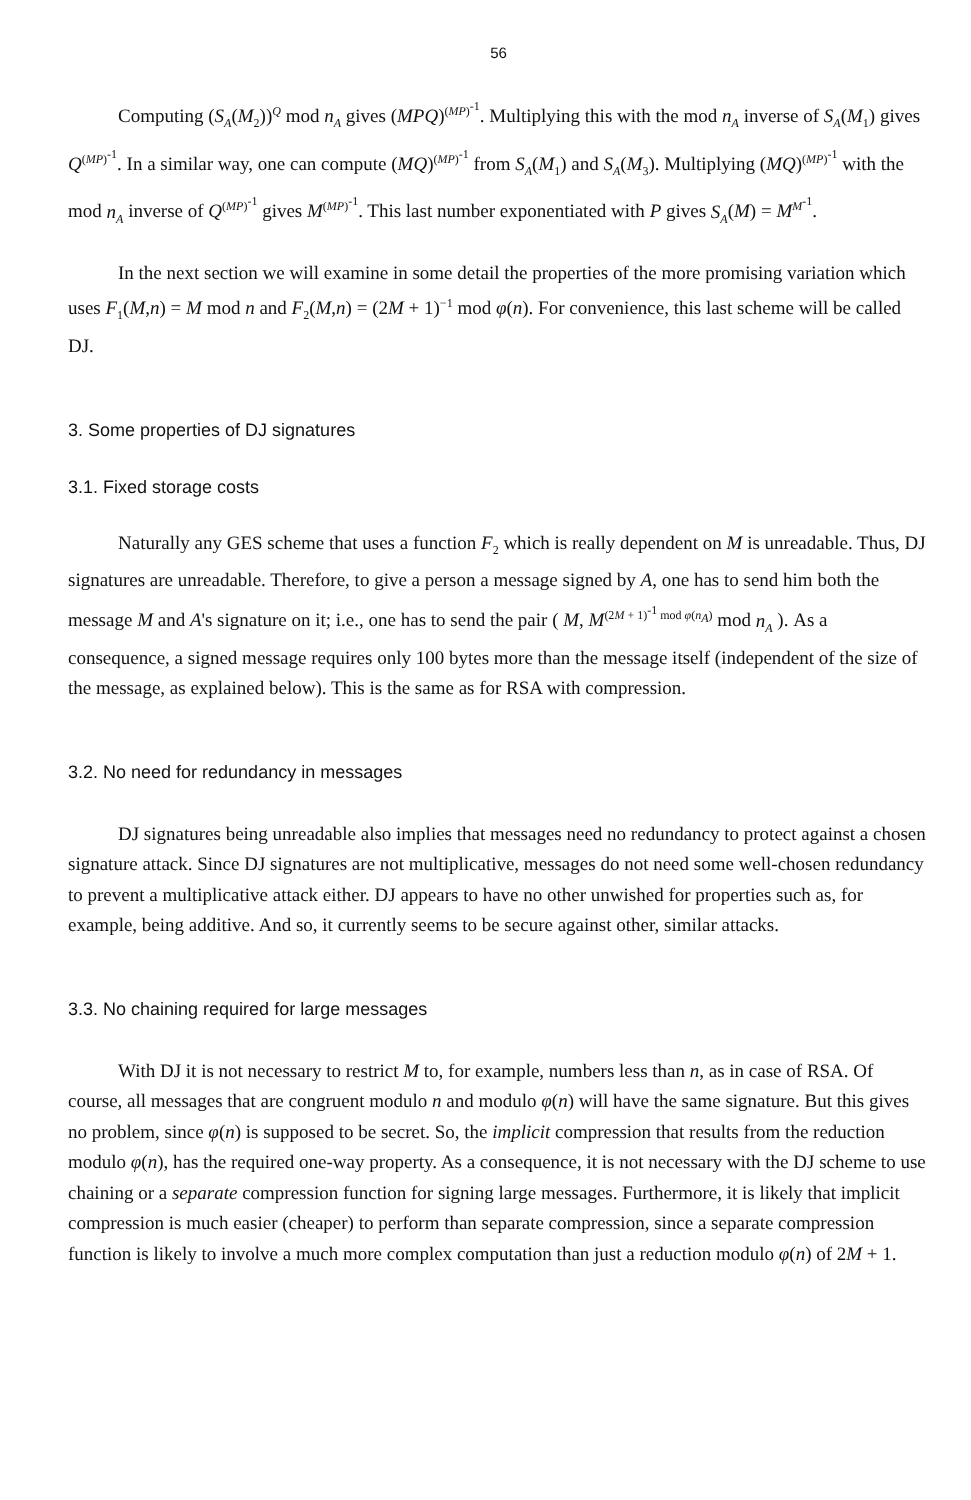56
Computing (S<sub>A</sub>(M<sub>2</sub>))<sup>Q</sup> mod n<sub>A</sub> gives (MPQ)<sup>(MP)<sup>-1</sup></sup>. Multiplying this with the mod n<sub>A</sub> inverse of S<sub>A</sub>(M<sub>1</sub>) gives Q<sup>(MP)<sup>-1</sup></sup>. In a similar way, one can compute (MQ)<sup>(MP)<sup>-1</sup></sup> from S<sub>A</sub>(M<sub>1</sub>) and S<sub>A</sub>(M<sub>3</sub>). Multiplying (MQ)<sup>(MP)<sup>-1</sup></sup> with the mod n<sub>A</sub> inverse of Q<sup>(MP)<sup>-1</sup></sup> gives M<sup>(MP)<sup>-1</sup></sup>. This last number exponentiated with P gives S<sub>A</sub>(M) = M<sup>M<sup>-1</sup></sup>.
In the next section we will examine in some detail the properties of the more promising variation which uses F<sub>1</sub>(M,n) = M mod n and F<sub>2</sub>(M,n) = (2M + 1)<sup>−1</sup> mod φ(n). For convenience, this last scheme will be called DJ.
3. Some properties of DJ signatures
3.1. Fixed storage costs
Naturally any GES scheme that uses a function F<sub>2</sub> which is really dependent on M is unreadable. Thus, DJ signatures are unreadable. Therefore, to give a person a message signed by A, one has to send him both the message M and A's signature on it; i.e., one has to send the pair ( M, M<sup>(2M + 1)<sup>-1</sup> mod φ(n<sub>A</sub>)</sup> mod n<sub>A</sub> ). As a consequence, a signed message requires only 100 bytes more than the message itself (independent of the size of the message, as explained below). This is the same as for RSA with compression.
3.2. No need for redundancy in messages
DJ signatures being unreadable also implies that messages need no redundancy to protect against a chosen signature attack. Since DJ signatures are not multiplicative, messages do not need some well-chosen redundancy to prevent a multiplicative attack either. DJ appears to have no other unwished for properties such as, for example, being additive. And so, it currently seems to be secure against other, similar attacks.
3.3. No chaining required for large messages
With DJ it is not necessary to restrict M to, for example, numbers less than n, as in case of RSA. Of course, all messages that are congruent modulo n and modulo φ(n) will have the same signature. But this gives no problem, since φ(n) is supposed to be secret. So, the implicit compression that results from the reduction modulo φ(n), has the required one-way property. As a consequence, it is not necessary with the DJ scheme to use chaining or a separate compression function for signing large messages. Furthermore, it is likely that implicit compression is much easier (cheaper) to perform than separate compression, since a separate compression function is likely to involve a much more complex computation than just a reduction modulo φ(n) of 2M + 1.